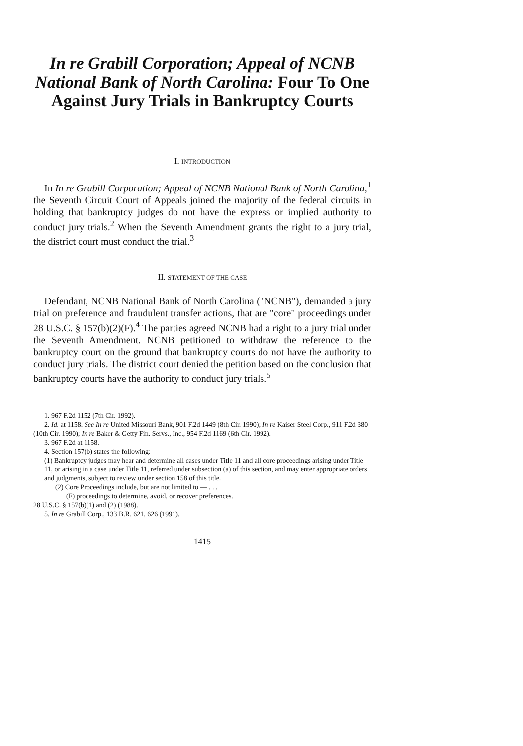In re Grabill Corporation; Appeal of NCNB National Bank of North Carolina: Four To One Against Jury Trials in Bankruptcy Courts
I. INTRODUCTION
In In re Grabill Corporation; Appeal of NCNB National Bank of North Carolina,<sup>1</sup> the Seventh Circuit Court of Appeals joined the majority of the federal circuits in holding that bankruptcy judges do not have the express or implied authority to conduct jury trials.<sup>2</sup> When the Seventh Amendment grants the right to a jury trial, the district court must conduct the trial.<sup>3</sup>
II. STATEMENT OF THE CASE
Defendant, NCNB National Bank of North Carolina ("NCNB"), demanded a jury trial on preference and fraudulent transfer actions, that are "core" proceedings under 28 U.S.C. § 157(b)(2)(F).<sup>4</sup> The parties agreed NCNB had a right to a jury trial under the Seventh Amendment. NCNB petitioned to withdraw the reference to the bankruptcy court on the ground that bankruptcy courts do not have the authority to conduct jury trials. The district court denied the petition based on the conclusion that bankruptcy courts have the authority to conduct jury trials.<sup>5</sup>
1. 967 F.2d 1152 (7th Cir. 1992).
2. Id. at 1158. See In re United Missouri Bank, 901 F.2d 1449 (8th Cir. 1990); In re Kaiser Steel Corp., 911 F.2d 380 (10th Cir. 1990); In re Baker & Getty Fin. Servs., Inc., 954 F.2d 1169 (6th Cir. 1992).
3. 967 F.2d at 1158.
4. Section 157(b) states the following:
(1) Bankruptcy judges may hear and determine all cases under Title 11 and all core proceedings arising under Title 11, or arising in a case under Title 11, referred under subsection (a) of this section, and may enter appropriate orders and judgments, subject to review under section 158 of this title.
(2) Core Proceedings include, but are not limited to — . . .
(F) proceedings to determine, avoid, or recover preferences.
28 U.S.C. § 157(b)(1) and (2) (1988).
5. In re Grabill Corp., 133 B.R. 621, 626 (1991).
1415